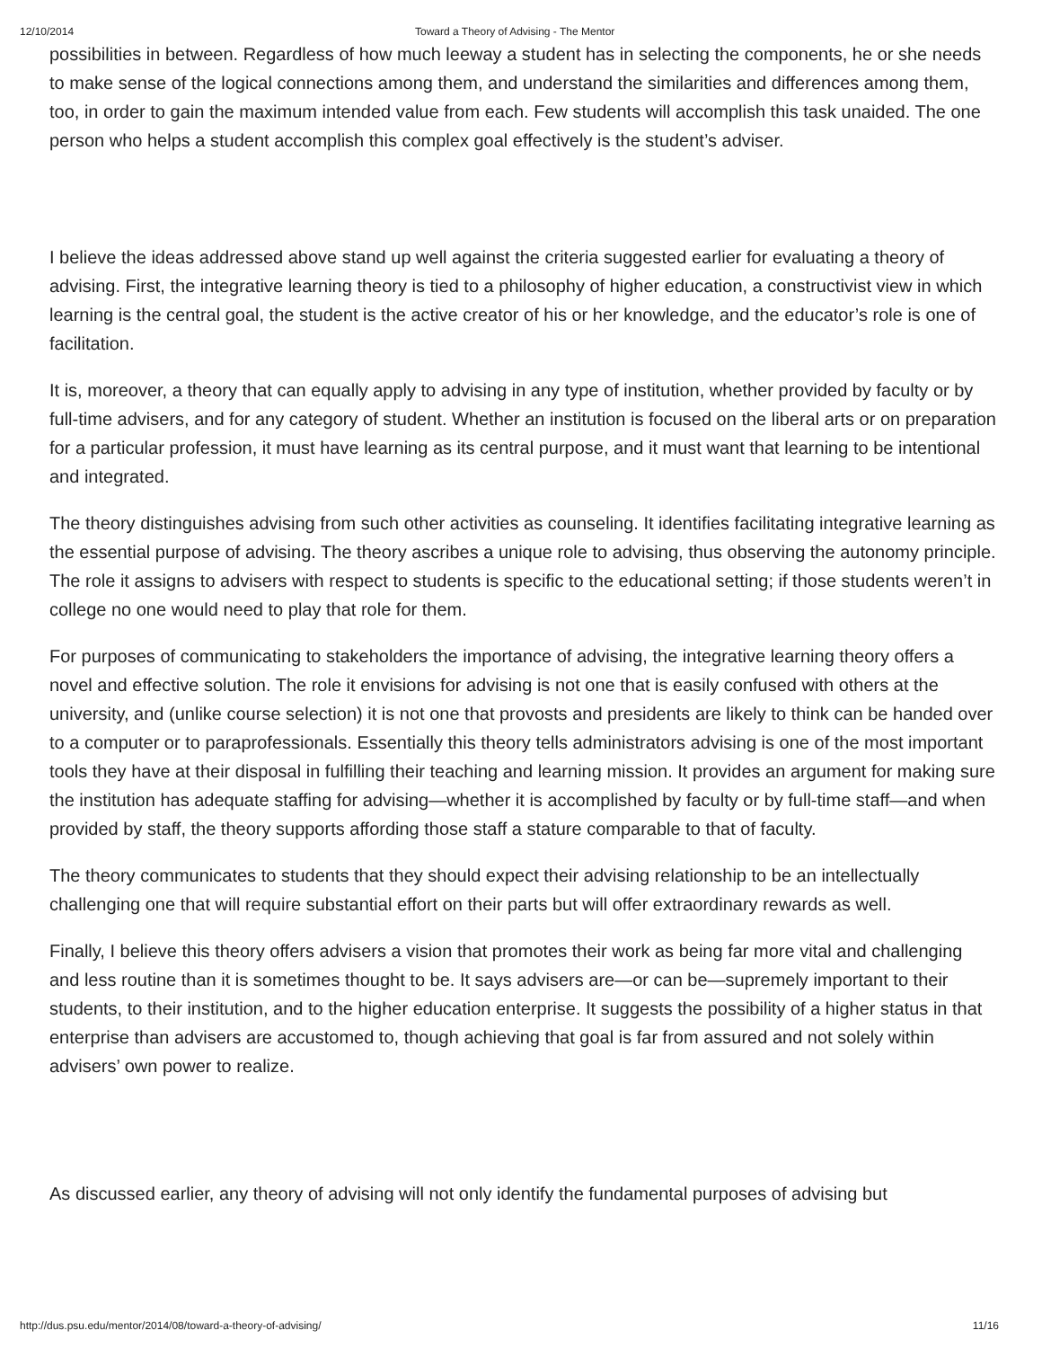12/10/2014 Toward a Theory of Advising - The Mentor
possibilities in between. Regardless of how much leeway a student has in selecting the components, he or she needs to make sense of the logical connections among them, and understand the similarities and differences among them, too, in order to gain the maximum intended value from each. Few students will accomplish this task unaided. The one person who helps a student accomplish this complex goal effectively is the student’s adviser.
I believe the ideas addressed above stand up well against the criteria suggested earlier for evaluating a theory of advising. First, the integrative learning theory is tied to a philosophy of higher education, a constructivist view in which learning is the central goal, the student is the active creator of his or her knowledge, and the educator’s role is one of facilitation.
It is, moreover, a theory that can equally apply to advising in any type of institution, whether provided by faculty or by full-time advisers, and for any category of student. Whether an institution is focused on the liberal arts or on preparation for a particular profession, it must have learning as its central purpose, and it must want that learning to be intentional and integrated.
The theory distinguishes advising from such other activities as counseling. It identifies facilitating integrative learning as the essential purpose of advising. The theory ascribes a unique role to advising, thus observing the autonomy principle. The role it assigns to advisers with respect to students is specific to the educational setting; if those students weren’t in college no one would need to play that role for them.
For purposes of communicating to stakeholders the importance of advising, the integrative learning theory offers a novel and effective solution. The role it envisions for advising is not one that is easily confused with others at the university, and (unlike course selection) it is not one that provosts and presidents are likely to think can be handed over to a computer or to paraprofessionals. Essentially this theory tells administrators advising is one of the most important tools they have at their disposal in fulfilling their teaching and learning mission. It provides an argument for making sure the institution has adequate staffing for advising—whether it is accomplished by faculty or by full-time staff—and when provided by staff, the theory supports affording those staff a stature comparable to that of faculty.
The theory communicates to students that they should expect their advising relationship to be an intellectually challenging one that will require substantial effort on their parts but will offer extraordinary rewards as well.
Finally, I believe this theory offers advisers a vision that promotes their work as being far more vital and challenging and less routine than it is sometimes thought to be. It says advisers are—or can be—supremely important to their students, to their institution, and to the higher education enterprise. It suggests the possibility of a higher status in that enterprise than advisers are accustomed to, though achieving that goal is far from assured and not solely within advisers’ own power to realize.
As discussed earlier, any theory of advising will not only identify the fundamental purposes of advising but
http://dus.psu.edu/mentor/2014/08/toward-a-theory-of-advising/ 11/16